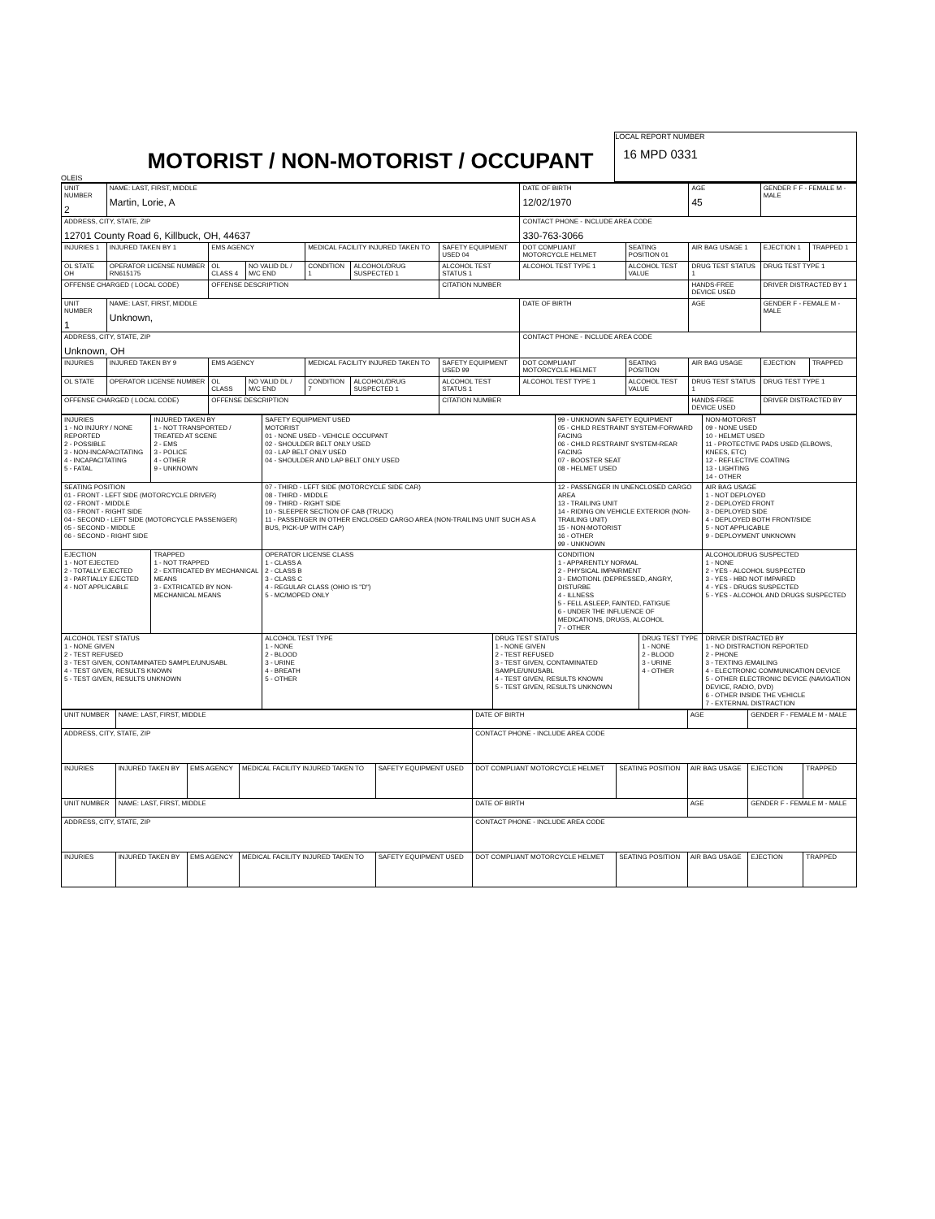OLEIS
MOTORIST / NON-MOTORIST / OCCUPANT
LOCAL REPORT NUMBER
16 MPD 0331
| UNIT NUMBER 2 | NAME: LAST, FIRST, MIDDLE Martin, Lorie, A | | | | | | DATE OF BIRTH 12/02/1970 | | AGE 45 | GENDER F F - FEMALE M - MALE | |
| ADDRESS, CITY, STATE, ZIP 12701 County Road 6, Killbuck, OH, 44637 | | | | | | | CONTACT PHONE - INCLUDE AREA CODE 330-763-3066 | | | | |
| INJURIES 1 | INJURED TAKEN BY 1 | EMS AGENCY | | MEDICAL FACILITY INJURED TAKEN TO | | SAFETY EQUIPMENT USED 04 | DOT COMPLIANT MOTORCYCLE HELMET | SEATING POSITION 01 | AIR BAG USAGE 1 | EJECTION 1 | TRAPPED 1 |
| OL STATE OH | OPERATOR LICENSE NUMBER RN615175 | OL CLASS 4 | NO VALID DL / M/C END | CONDITION 1 | ALCOHOL/DRUG SUSPECTED 1 | ALCOHOL TEST STATUS 1 | ALCOHOL TEST TYPE 1 | ALCOHOL TEST VALUE | DRUG TEST STATUS 1 | DRUG TEST TYPE 1 | |
| OFFENSE CHARGED ( LOCAL CODE) | | OFFENSE DESCRIPTION | | | | CITATION NUMBER | | | HANDS-FREE DEVICE USED | DRIVER DISTRACTED BY 1 | |
| UNIT NUMBER 1 | NAME: LAST, FIRST, MIDDLE Unknown, | | | | | | DATE OF BIRTH | | AGE | GENDER F - FEMALE M - MALE | |
| ADDRESS, CITY, STATE, ZIP Unknown, OH | | | | | | | CONTACT PHONE - INCLUDE AREA CODE | | | | |
| INJURIES | INJURED TAKEN BY 9 | EMS AGENCY | | MEDICAL FACILITY INJURED TAKEN TO | | SAFETY EQUIPMENT USED 99 | DOT COMPLIANT MOTORCYCLE HELMET | SEATING POSITION | AIR BAG USAGE | EJECTION | TRAPPED |
| OL STATE | OPERATOR LICENSE NUMBER | OL CLASS | NO VALID DL / M/C END | CONDITION 7 | ALCOHOL/DRUG SUSPECTED 1 | ALCOHOL TEST STATUS 1 | ALCOHOL TEST TYPE 1 | ALCOHOL TEST VALUE | DRUG TEST STATUS 1 | DRUG TEST TYPE 1 | |
| OFFENSE CHARGED ( LOCAL CODE) | | OFFENSE DESCRIPTION | | | | CITATION NUMBER | | | HANDS-FREE DEVICE USED | DRIVER DISTRACTED BY | |
| INJURIES 1 - NO INJURY / NONE REPORTED 2 - POSSIBLE 3 - NON-INCAPACITATING 4 - INCAPACITATING 5 - FATAL | INJURED TAKEN BY 1 - NOT TRANSPORTED / TREATED AT SCENE 2 - EMS 3 - POLICE 4 - OTHER 9 - UNKNOWN | SAFETY EQUIPMENT USED MOTORIST 01 - NONE USED - VEHICLE OCCUPANT 02 - SHOULDER BELT ONLY USED 03 - LAP BELT ONLY USED 04 - SHOULDER AND LAP BELT ONLY USED | | 99 - UNKNOWN SAFETY EQUIPMENT 05 - CHILD RESTRAINT SYSTEM-FORWARD FACING 06 - CHILD RESTRAINT SYSTEM-REAR FACING 07 - BOOSTER SEAT 08 - HELMET USED | | NON-MOTORIST 09 - NONE USED 10 - HELMET USED 11 - PROTECTIVE PADS USED (ELBOWS, KNEES, ETC) 12 - REFLECTIVE COATING 13 - LIGHTING 14 - OTHER |
| SEATING POSITION 01 - FRONT - LEFT SIDE (MOTORCYCLE DRIVER) 02 - FRONT - MIDDLE 03 - FRONT - RIGHT SIDE 04 - SECOND - LEFT SIDE (MOTORCYCLE PASSENGER) 05 - SECOND - MIDDLE 06 - SECOND - RIGHT SIDE | | 07 - THIRD - LEFT SIDE (MOTORCYCLE SIDE CAR) 08 - THIRD - MIDDLE 09 - THIRD - RIGHT SIDE 10 - SLEEPER SECTION OF CAB (TRUCK) 11 - PASSENGER IN OTHER ENCLOSED CARGO AREA (NON-TRAILING UNIT SUCH AS A BUS, PICK-UP WITH CAP) | | 12 - PASSENGER IN UNENCLOSED CARGO AREA 13 - TRAILING UNIT 14 - RIDING ON VEHICLE EXTERIOR (NON-TRAILING UNIT) 15 - NON-MOTORIST 16 - OTHER 99 - UNKNOWN | | AIR BAG USAGE 1 - NOT DEPLOYED 2 - DEPLOYED FRONT 3 - DEPLOYED SIDE 4 - DEPLOYED BOTH FRONT/SIDE 5 - NOT APPLICABLE 9 - DEPLOYMENT UNKNOWN |
| EJECTION 1 - NOT EJECTED 2 - TOTALLY EJECTED 3 - PARTIALLY EJECTED 4 - NOT APPLICABLE | TRAPPED 1 - NOT TRAPPED 2 - EXTRICATED BY MECHANICAL MEANS 3 - EXTRICATED BY NON-MECHANICAL MEANS | OPERATOR LICENSE CLASS 1 - CLASS A 2 - CLASS B 3 - CLASS C 4 - REGULAR CLASS (OHIO IS "D") 5 - MC/MOPED ONLY | | CONDITION 1 - APPARENTLY NORMAL 2 - PHYSICAL IMPAIRMENT 3 - EMOTIONL (DEPRESSED, ANGRY, DISTURBE 4 - ILLNESS 5 - FELL ASLEEP, FAINTED, FATIGUE 6 - UNDER THE INFLUENCE OF MEDICATIONS, DRUGS, ALCOHOL 7 - OTHER | | ALCOHOL/DRUG SUSPECTED 1 - NONE 2 - YES - ALCOHOL SUSPECTED 3 - YES - HBD NOT IMPAIRED 4 - YES - DRUGS SUSPECTED 5 - YES - ALCOHOL AND DRUGS SUSPECTED |
| ALCOHOL TEST STATUS 1 - NONE GIVEN 2 - TEST REFUSED 3 - TEST GIVEN, CONTAMINATED SAMPLE/UNUSABL 4 - TEST GIVEN, RESULTS KNOWN 5 - TEST GIVEN, RESULTS UNKNOWN | | ALCOHOL TEST TYPE 1 - NONE 2 - BLOOD 3 - URINE 4 - BREATH 5 - OTHER | DRUG TEST STATUS 1 - NONE GIVEN 2 - TEST REFUSED 3 - TEST GIVEN, CONTAMINATED SAMPLE/UNUSABL 4 - TEST GIVEN, RESULTS KNOWN 5 - TEST GIVEN, RESULTS UNKNOWN | | DRUG TEST TYPE 1 - NONE 2 - BLOOD 3 - URINE 4 - OTHER | DRIVER DISTRACTED BY 1 - NO DISTRACTION REPORTED 2 - PHONE 3 - TEXTING /EMAILING 4 - ELECTRONIC COMMUNICATION DEVICE 5 - OTHER ELECTRONIC DEVICE (NAVIGATION DEVICE, RADIO, DVD) 6 - OTHER INSIDE THE VEHICLE 7 - EXTERNAL DISTRACTION |
| UNIT NUMBER | NAME: LAST, FIRST, MIDDLE | | | | DATE OF BIRTH | | AGE | GENDER F - FEMALE M - MALE | |
| ADDRESS, CITY, STATE, ZIP | | | | | CONTACT PHONE - INCLUDE AREA CODE | | | | |
| INJURIES | INJURED TAKEN BY | EMS AGENCY | MEDICAL FACILITY INJURED TAKEN TO | SAFETY EQUIPMENT USED | DOT COMPLIANT MOTORCYCLE HELMET | SEATING POSITION | AIR BAG USAGE | EJECTION | TRAPPED |
| UNIT NUMBER | NAME: LAST, FIRST, MIDDLE | | | | DATE OF BIRTH | | AGE | GENDER F - FEMALE M - MALE | |
| ADDRESS, CITY, STATE, ZIP | | | | | CONTACT PHONE - INCLUDE AREA CODE | | | | |
| INJURIES | INJURED TAKEN BY | EMS AGENCY | MEDICAL FACILITY INJURED TAKEN TO | SAFETY EQUIPMENT USED | DOT COMPLIANT MOTORCYCLE HELMET | SEATING POSITION | AIR BAG USAGE | EJECTION | TRAPPED |